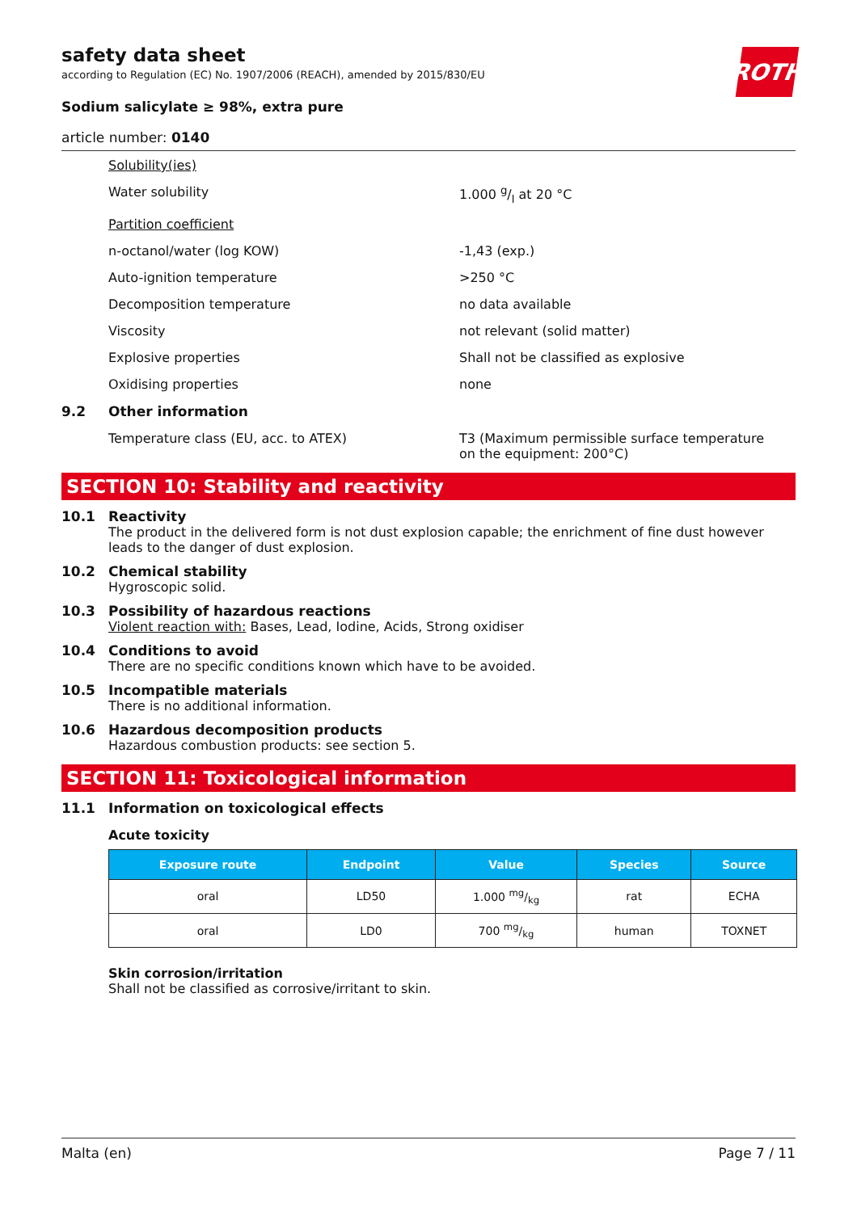safety data sheet
according to Regulation (EC) No. 1907/2006 (REACH), amended by 2015/830/EU
ROTH
Sodium salicylate ≥ 98%, extra pure
article number: 0140
Solubility(ies)
Water solubility 1.000 g/l at 20 °C
Partition coefficient
n-octanol/water (log KOW) -1,43 (exp.)
Auto-ignition temperature >250 °C
Decomposition temperature no data available
Viscosity not relevant (solid matter)
Explosive properties Shall not be classified as explosive
Oxidising properties none
9.2 Other information
Temperature class (EU, acc. to ATEX) T3 (Maximum permissible surface temperature on the equipment: 200°C)
SECTION 10: Stability and reactivity
10.1 Reactivity
The product in the delivered form is not dust explosion capable; the enrichment of fine dust however leads to the danger of dust explosion.
10.2 Chemical stability
Hygroscopic solid.
10.3 Possibility of hazardous reactions
Violent reaction with: Bases, Lead, Iodine, Acids, Strong oxidiser
10.4 Conditions to avoid
There are no specific conditions known which have to be avoided.
10.5 Incompatible materials
There is no additional information.
10.6 Hazardous decomposition products
Hazardous combustion products: see section 5.
SECTION 11: Toxicological information
11.1 Information on toxicological effects
Acute toxicity
| Exposure route | Endpoint | Value | Species | Source |
| --- | --- | --- | --- | --- |
| oral | LD50 | 1.000 mg/kg | rat | ECHA |
| oral | LD0 | 700 mg/kg | human | TOXNET |
Skin corrosion/irritation
Shall not be classified as corrosive/irritant to skin.
Malta (en) Page 7 / 11